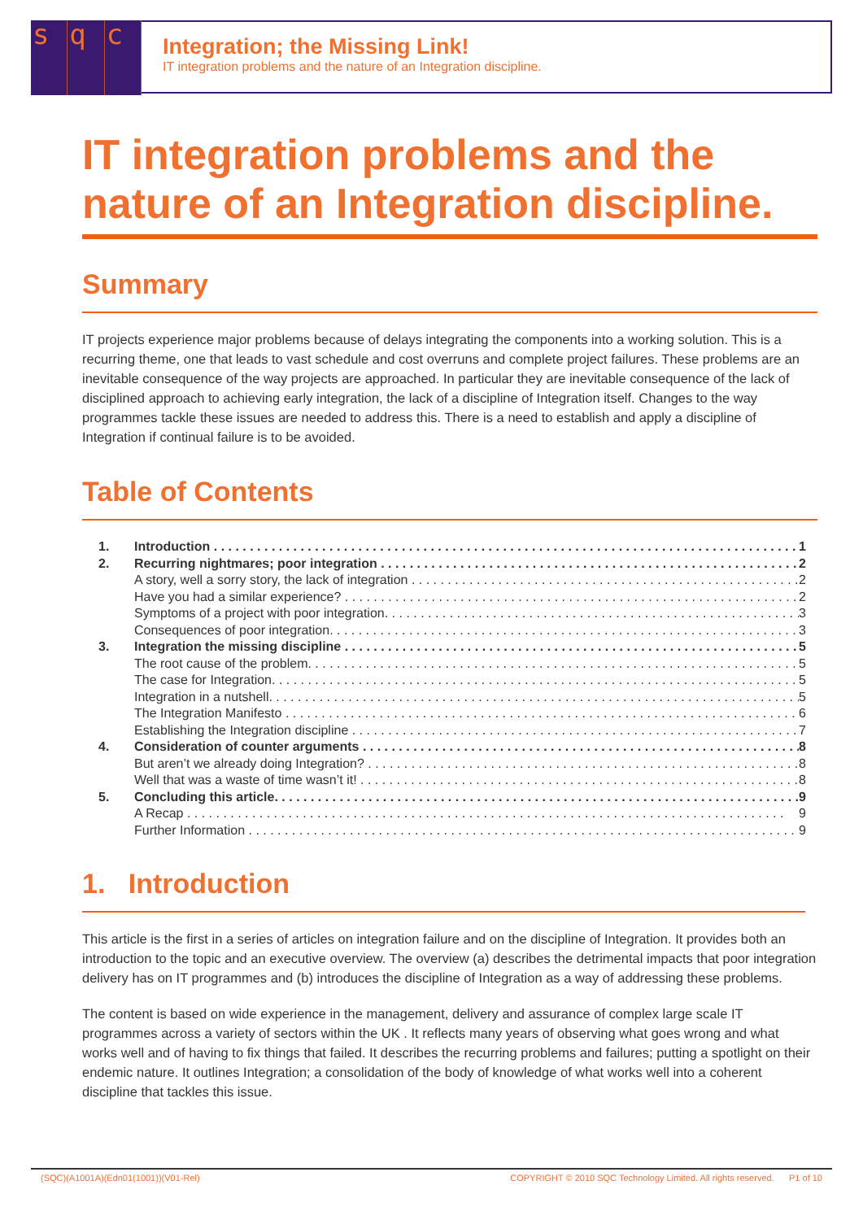sq c
Integration; the Missing Link!
IT integration problems and the nature of an Integration discipline.
IT integration problems and the nature of an Integration discipline.
Summary
IT projects experience major problems because of delays integrating the components into a working solution. This is a recurring theme, one that leads to vast schedule and cost overruns and complete project failures. These problems are an inevitable consequence of the way projects are approached. In particular they are inevitable consequence of the lack of disciplined approach to achieving early integration, the lack of a discipline of Integration itself. Changes to the way programmes tackle these issues are needed to address this. There is a need to establish and apply a discipline of Integration if continual failure is to be avoided.
Table of Contents
1. Introduction 1
2. Recurring nightmares; poor integration 2
A story, well a sorry story, the lack of integration 2
Have you had a similar experience? 2
Symptoms of a project with poor integration. 3
Consequences of poor integration. 3
3. Integration the missing discipline 5
The root cause of the problem. 5
The case for Integration. 5
Integration in a nutshell. 5
The Integration Manifesto 6
Establishing the Integration discipline 7
4. Consideration of counter arguments 8
But aren’t we already doing Integration? 8
Well that was a waste of time wasn’t it! 8
5. Concluding this article. 9
A Recap 9
Further Information 9
1. Introduction
This article is the first in a series of articles on integration failure and on the discipline of Integration. It provides both an introduction to the topic and an executive overview. The overview (a) describes the detrimental impacts that poor integration delivery has on IT programmes and (b) introduces the discipline of Integration as a way of addressing these problems.
The content is based on wide experience in the management, delivery and assurance of complex large scale IT programmes across a variety of sectors within the UK . It reflects many years of observing what goes wrong and what works well and of having to fix things that failed. It describes the recurring problems and failures; putting a spotlight on their endemic nature. It outlines Integration; a consolidation of the body of knowledge of what works well into a coherent discipline that tackles this issue.
(SQC)(A1001A)(Edn01(1001))(V01-Rel) COPYRIGHT © 2010 SQC Technology Limited. All rights reserved. P1 of 10